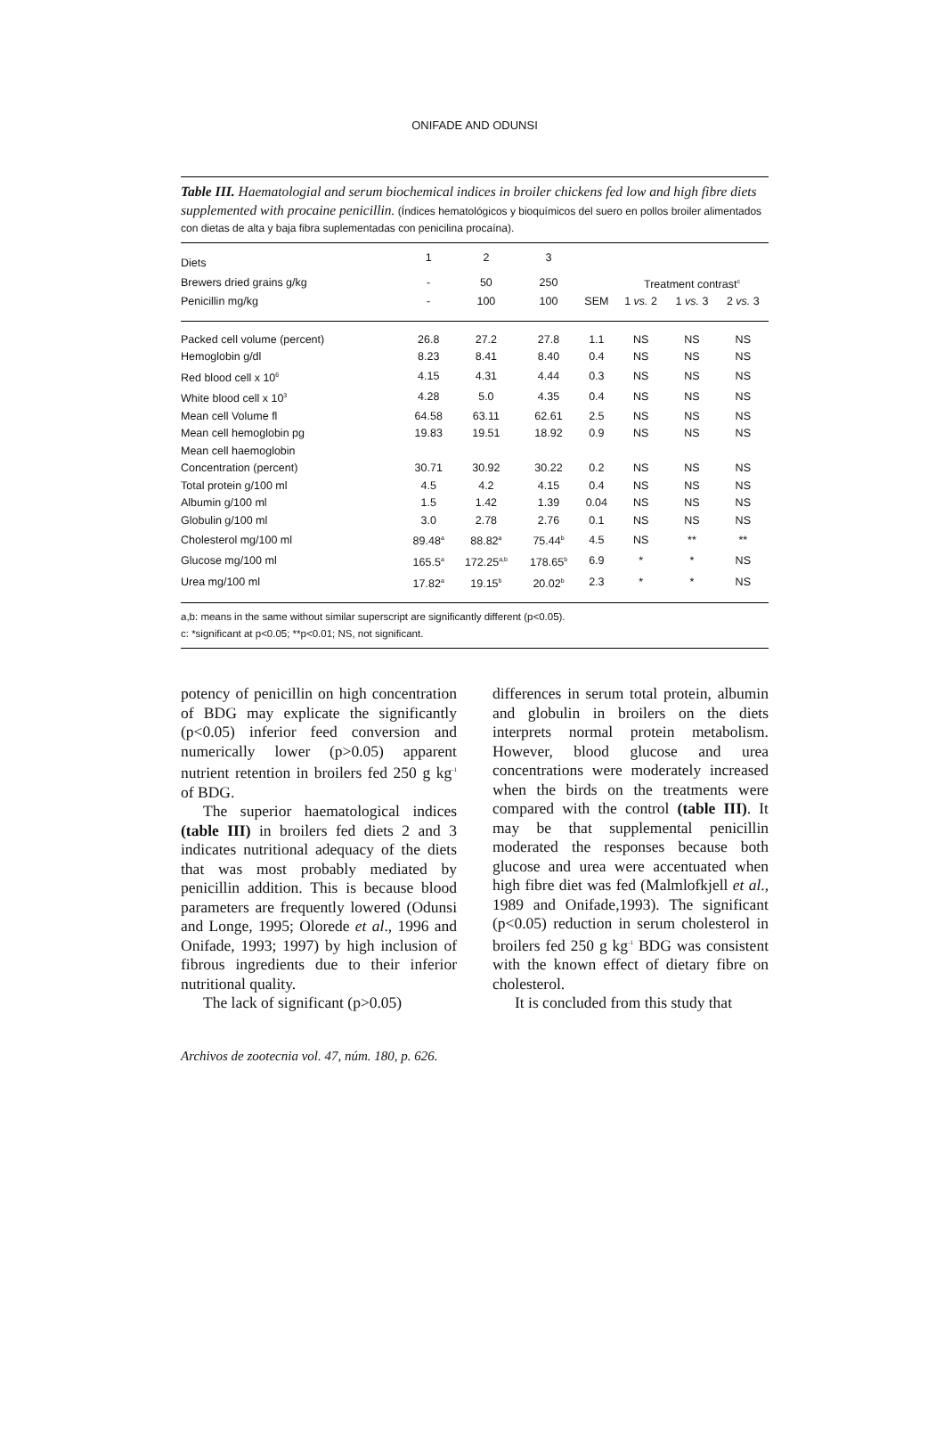ONIFADE AND ODUNSI
Table III. Haematologial and serum biochemical indices in broiler chickens fed low and high fibre diets supplemented with procaine penicillin. (Índices hematológicos y bioquímicos del suero en pollos broiler alimentados con dietas de alta y baja fibra suplementadas con penicilina procaína).
| Diets | 1 | 2 | 3 | | | | |
| --- | --- | --- | --- | --- | --- | --- | --- |
| Brewers dried grains g/kg | - | 50 | 250 | | Treatment contrast<sup>c</sup> | | |
| Penicillin mg/kg | - | 100 | 100 | SEM | 1 vs. 2 | 1 vs. 3 | 2 vs. 3 |
| Packed cell volume (percent) | 26.8 | 27.2 | 27.8 | 1.1 | NS | NS | NS |
| Hemoglobin g/dl | 8.23 | 8.41 | 8.40 | 0.4 | NS | NS | NS |
| Red blood cell x 10<sup>6</sup> | 4.15 | 4.31 | 4.44 | 0.3 | NS | NS | NS |
| White blood cell x 10<sup>3</sup> | 4.28 | 5.0 | 4.35 | 0.4 | NS | NS | NS |
| Mean cell Volume fl | 64.58 | 63.11 | 62.61 | 2.5 | NS | NS | NS |
| Mean cell hemoglobin pg | 19.83 | 19.51 | 18.92 | 0.9 | NS | NS | NS |
| Mean cell haemoglobin | | | | | | | |
| Concentration (percent) | 30.71 | 30.92 | 30.22 | 0.2 | NS | NS | NS |
| Total protein g/100 ml | 4.5 | 4.2 | 4.15 | 0.4 | NS | NS | NS |
| Albumin g/100 ml | 1.5 | 1.42 | 1.39 | 0.04 | NS | NS | NS |
| Globulin g/100 ml | 3.0 | 2.78 | 2.76 | 0.1 | NS | NS | NS |
| Cholesterol mg/100 ml | 89.48<sup>a</sup> | 88.82<sup>a</sup> | 75.44<sup>b</sup> | 4.5 | NS | ** | ** |
| Glucose mg/100 ml | 165.5<sup>a</sup> | 172.25<sup>a,b</sup> | 178.65<sup>b</sup> | 6.9 | * | * | NS |
| Urea mg/100 ml | 17.82<sup>a</sup> | 19.15<sup>b</sup> | 20.02<sup>b</sup> | 2.3 | * | * | NS |
a,b: means in the same without similar superscript are significantly different (p<0.05).
c: *significant at p<0.05; **p<0.01; NS, not significant.
potency of penicillin on high concentration of BDG may explicate the significantly (p<0.05) inferior feed conversion and numerically lower (p>0.05) apparent nutrient retention in broilers fed 250 g kg<sup>-1</sup> of BDG.
The superior haematological indices (table III) in broilers fed diets 2 and 3 indicates nutritional adequacy of the diets that was most probably mediated by penicillin addition. This is because blood parameters are frequently lowered (Odunsi and Longe, 1995; Olorede et al., 1996 and Onifade, 1993; 1997) by high inclusion of fibrous ingredients due to their inferior nutritional quality.
The lack of significant (p>0.05)
differences in serum total protein, albumin and globulin in broilers on the diets interprets normal protein metabolism. However, blood glucose and urea concentrations were moderately increased when the birds on the treatments were compared with the control (table III). It may be that supplemental penicillin moderated the responses because both glucose and urea were accentuated when high fibre diet was fed (Malmlofkjell et al., 1989 and Onifade,1993). The significant (p<0.05) reduction in serum cholesterol in broilers fed 250 g kg<sup>-1</sup> BDG was consistent with the known effect of dietary fibre on cholesterol.
It is concluded from this study that
Archivos de zootecnia vol. 47, núm. 180, p. 626.